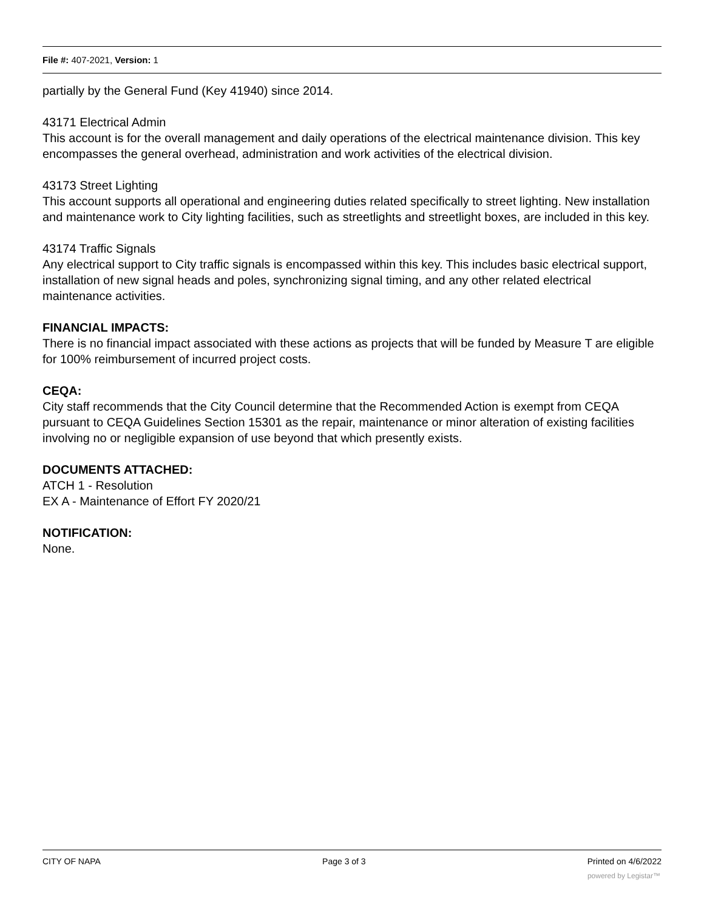File #: 407-2021, Version: 1
partially by the General Fund (Key 41940) since 2014.
43171 Electrical Admin
This account is for the overall management and daily operations of the electrical maintenance division. This key encompasses the general overhead, administration and work activities of the electrical division.
43173 Street Lighting
This account supports all operational and engineering duties related specifically to street lighting. New installation and maintenance work to City lighting facilities, such as streetlights and streetlight boxes, are included in this key.
43174 Traffic Signals
Any electrical support to City traffic signals is encompassed within this key. This includes basic electrical support, installation of new signal heads and poles, synchronizing signal timing, and any other related electrical maintenance activities.
FINANCIAL IMPACTS:
There is no financial impact associated with these actions as projects that will be funded by Measure T are eligible for 100% reimbursement of incurred project costs.
CEQA:
City staff recommends that the City Council determine that the Recommended Action is exempt from CEQA pursuant to CEQA Guidelines Section 15301 as the repair, maintenance or minor alteration of existing facilities involving no or negligible expansion of use beyond that which presently exists.
DOCUMENTS ATTACHED:
ATCH 1 - Resolution
EX A - Maintenance of Effort FY 2020/21
NOTIFICATION:
None.
CITY OF NAPA Page 3 of 3 Printed on 4/6/2022
powered by Legistar™